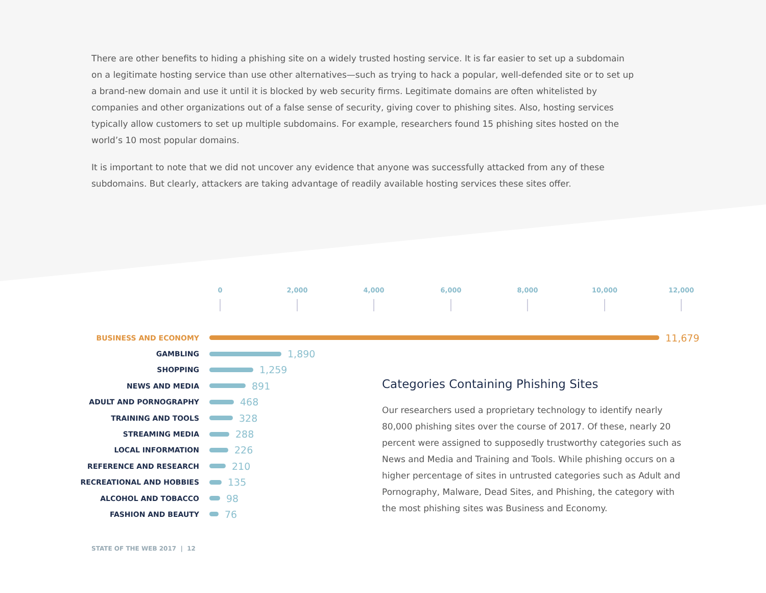There are other benefits to hiding a phishing site on a widely trusted hosting service. It is far easier to set up a subdomain on a legitimate hosting service than use other alternatives—such as trying to hack a popular, well-defended site or to set up a brand-new domain and use it until it is blocked by web security firms. Legitimate domains are often whitelisted by companies and other organizations out of a false sense of security, giving cover to phishing sites. Also, hosting services typically allow customers to set up multiple subdomains. For example, researchers found 15 phishing sites hosted on the world’s 10 most popular domains.
It is important to note that we did not uncover any evidence that anyone was successfully attacked from any of these subdomains. But clearly, attackers are taking advantage of readily available hosting services these sites offer.
0 2,000 4,000 6,000 8,000 10,000 12,000
BUSINESS AND ECONOMY
11,679
GAMBLING
1,890
SHOPPING
1,259
NEWS AND MEDIA
891
ADULT AND PORNOGRAPHY
468
TRAINING AND TOOLS
328
STREAMING MEDIA
288
LOCAL INFORMATION
226
REFERENCE AND RESEARCH
210
RECREATIONAL AND HOBBIES
135
ALCOHOL AND TOBACCO
98
FASHION AND BEAUTY
76
Categories Containing Phishing Sites
Our researchers used a proprietary technology to identify nearly 80,000 phishing sites over the course of 2017. Of these, nearly 20 percent were assigned to supposedly trustworthy categories such as News and Media and Training and Tools. While phishing occurs on a higher percentage of sites in untrusted categories such as Adult and Pornography, Malware, Dead Sites, and Phishing, the category with the most phishing sites was Business and Economy.
STATE OF THE WEB 2017 | 12